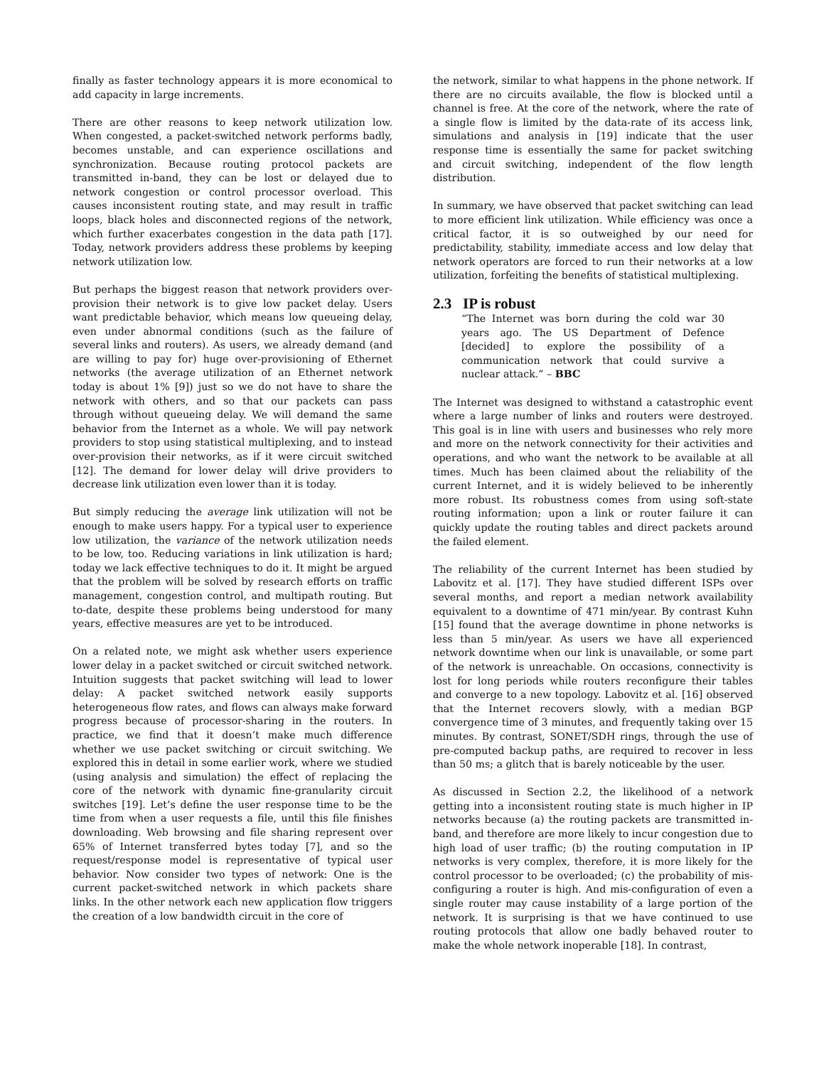finally as faster technology appears it is more economical to add capacity in large increments.
There are other reasons to keep network utilization low. When congested, a packet-switched network performs badly, becomes unstable, and can experience oscillations and synchronization. Because routing protocol packets are transmitted in-band, they can be lost or delayed due to network congestion or control processor overload. This causes inconsistent routing state, and may result in traffic loops, black holes and disconnected regions of the network, which further exacerbates congestion in the data path [17]. Today, network providers address these problems by keeping network utilization low.
But perhaps the biggest reason that network providers over-provision their network is to give low packet delay. Users want predictable behavior, which means low queueing delay, even under abnormal conditions (such as the failure of several links and routers). As users, we already demand (and are willing to pay for) huge over-provisioning of Ethernet networks (the average utilization of an Ethernet network today is about 1% [9]) just so we do not have to share the network with others, and so that our packets can pass through without queueing delay. We will demand the same behavior from the Internet as a whole. We will pay network providers to stop using statistical multiplexing, and to instead over-provision their networks, as if it were circuit switched [12]. The demand for lower delay will drive providers to decrease link utilization even lower than it is today.
But simply reducing the average link utilization will not be enough to make users happy. For a typical user to experience low utilization, the variance of the network utilization needs to be low, too. Reducing variations in link utilization is hard; today we lack effective techniques to do it. It might be argued that the problem will be solved by research efforts on traffic management, congestion control, and multipath routing. But to-date, despite these problems being understood for many years, effective measures are yet to be introduced.
On a related note, we might ask whether users experience lower delay in a packet switched or circuit switched network. Intuition suggests that packet switching will lead to lower delay: A packet switched network easily supports heterogeneous flow rates, and flows can always make forward progress because of processor-sharing in the routers. In practice, we find that it doesn’t make much difference whether we use packet switching or circuit switching. We explored this in detail in some earlier work, where we studied (using analysis and simulation) the effect of replacing the core of the network with dynamic fine-granularity circuit switches [19]. Let’s define the user response time to be the time from when a user requests a file, until this file finishes downloading. Web browsing and file sharing represent over 65% of Internet transferred bytes today [7], and so the request/response model is representative of typical user behavior. Now consider two types of network: One is the current packet-switched network in which packets share links. In the other network each new application flow triggers the creation of a low bandwidth circuit in the core of
the network, similar to what happens in the phone network. If there are no circuits available, the flow is blocked until a channel is free. At the core of the network, where the rate of a single flow is limited by the data-rate of its access link, simulations and analysis in [19] indicate that the user response time is essentially the same for packet switching and circuit switching, independent of the flow length distribution.
In summary, we have observed that packet switching can lead to more efficient link utilization. While efficiency was once a critical factor, it is so outweighed by our need for predictability, stability, immediate access and low delay that network operators are forced to run their networks at a low utilization, forfeiting the benefits of statistical multiplexing.
2.3 IP is robust
“The Internet was born during the cold war 30 years ago. The US Department of Defence [decided] to explore the possibility of a communication network that could survive a nuclear attack.” – BBC
The Internet was designed to withstand a catastrophic event where a large number of links and routers were destroyed. This goal is in line with users and businesses who rely more and more on the network connectivity for their activities and operations, and who want the network to be available at all times. Much has been claimed about the reliability of the current Internet, and it is widely believed to be inherently more robust. Its robustness comes from using soft-state routing information; upon a link or router failure it can quickly update the routing tables and direct packets around the failed element.
The reliability of the current Internet has been studied by Labovitz et al. [17]. They have studied different ISPs over several months, and report a median network availability equivalent to a downtime of 471 min/year. By contrast Kuhn [15] found that the average downtime in phone networks is less than 5 min/year. As users we have all experienced network downtime when our link is unavailable, or some part of the network is unreachable. On occasions, connectivity is lost for long periods while routers reconfigure their tables and converge to a new topology. Labovitz et al. [16] observed that the Internet recovers slowly, with a median BGP convergence time of 3 minutes, and frequently taking over 15 minutes. By contrast, SONET/SDH rings, through the use of pre-computed backup paths, are required to recover in less than 50 ms; a glitch that is barely noticeable by the user.
As discussed in Section 2.2, the likelihood of a network getting into a inconsistent routing state is much higher in IP networks because (a) the routing packets are transmitted in-band, and therefore are more likely to incur congestion due to high load of user traffic; (b) the routing computation in IP networks is very complex, therefore, it is more likely for the control processor to be overloaded; (c) the probability of mis-configuring a router is high. And mis-configuration of even a single router may cause instability of a large portion of the network. It is surprising is that we have continued to use routing protocols that allow one badly behaved router to make the whole network inoperable [18]. In contrast,